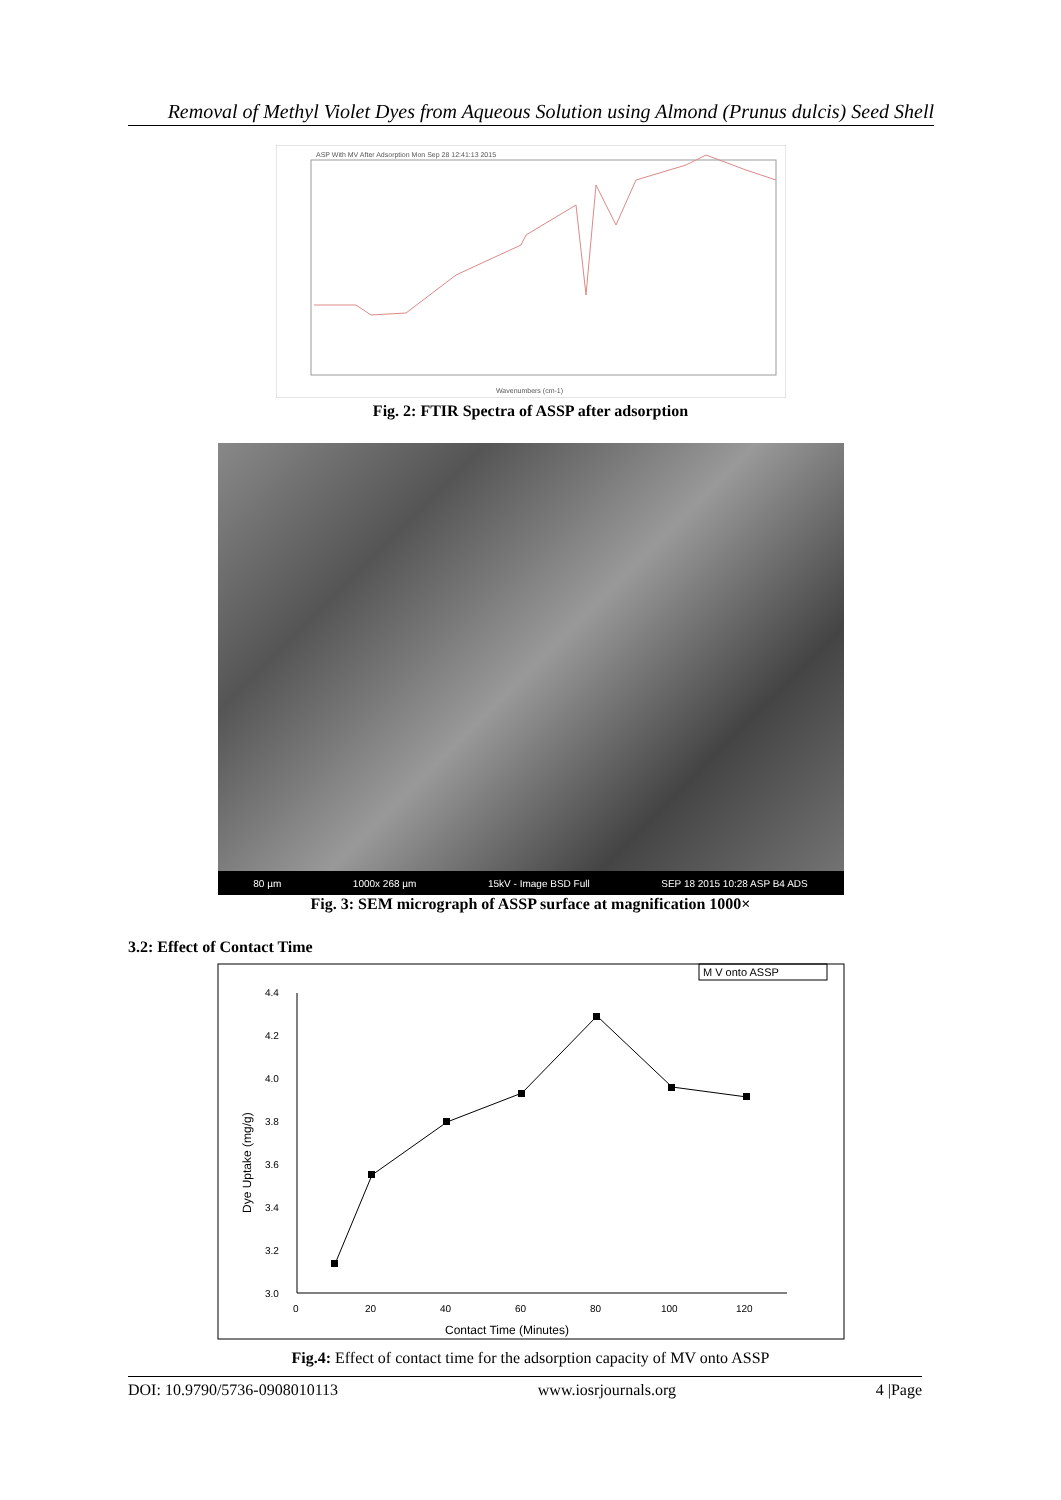Removal of Methyl Violet Dyes from Aqueous Solution using Almond (Prunus dulcis) Seed Shell
ASP With MV After Adsorption Mon Sep 28 12:41:13 2015
Wavenumbers (cm-1)
Fig. 2: FTIR Spectra of ASSP after adsorption
80 µm 1000x 268 µm 15kV - Image BSD Full SEP 18 2015 10:28 ASP B4 ADS
Fig. 3: SEM micrograph of ASSP surface at magnification 1000×
3.2: Effect of Contact Time
M V onto ASSP
4.4
4.2
4.0
3.8
3.6
3.4
3.2
3.0
0
20
40
60
80
100
120
Contact Time (Minutes)
Dye Uptake (mg/g)
Fig.4: Effect of contact time for the adsorption capacity of MV onto ASSP
DOI: 10.9790/5736-0908010113 www.iosrjournals.org 4 |Page